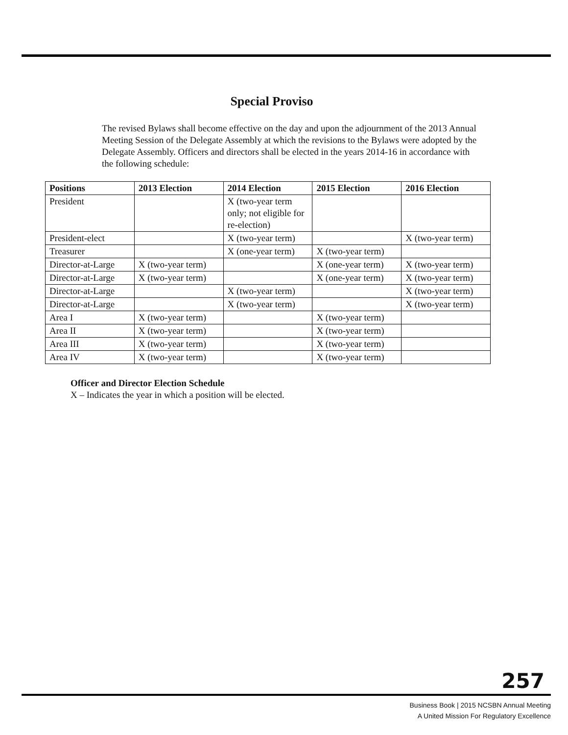Special Proviso
The revised Bylaws shall become effective on the day and upon the adjournment of the 2013 Annual Meeting Session of the Delegate Assembly at which the revisions to the Bylaws were adopted by the Delegate Assembly. Officers and directors shall be elected in the years 2014-16 in accordance with the following schedule:
| Positions | 2013 Election | 2014 Election | 2015 Election | 2016 Election |
| --- | --- | --- | --- | --- |
| President | | X (two-year term only; not eligible for re-election) | | |
| President-elect | | X (two-year term) | | X (two-year term) |
| Treasurer | | X (one-year term) | X (two-year term) | |
| Director-at-Large | X (two-year term) | | X (one-year term) | X (two-year term) |
| Director-at-Large | X (two-year term) | | X (one-year term) | X (two-year term) |
| Director-at-Large | | X (two-year term) | | X (two-year term) |
| Director-at-Large | | X (two-year term) | | X (two-year term) |
| Area I | X (two-year term) | | X (two-year term) | |
| Area II | X (two-year term) | | X (two-year term) | |
| Area III | X (two-year term) | | X (two-year term) | |
| Area IV | X (two-year term) | | X (two-year term) | |
Officer and Director Election Schedule
X – Indicates the year in which a position will be elected.
257
Business Book | 2015 NCSBN Annual Meeting
A United Mission For Regulatory Excellence